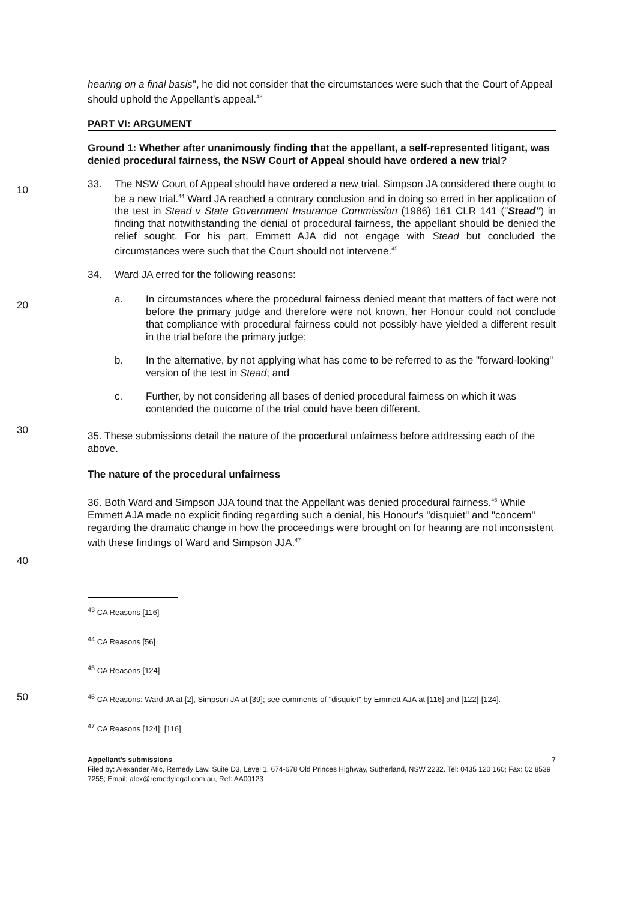hearing on a final basis", he did not consider that the circumstances were such that the Court of Appeal should uphold the Appellant's appeal.<sup>43</sup>
PART VI: ARGUMENT
Ground 1: Whether after unanimously finding that the appellant, a self-represented litigant, was denied procedural fairness, the NSW Court of Appeal should have ordered a new trial?
10
33. The NSW Court of Appeal should have ordered a new trial. Simpson JA considered there ought to be a new trial.<sup>44</sup> Ward JA reached a contrary conclusion and in doing so erred in her application of the test in Stead v State Government Insurance Commission (1986) 161 CLR 141 ("Stead") in finding that notwithstanding the denial of procedural fairness, the appellant should be denied the relief sought. For his part, Emmett AJA did not engage with Stead but concluded the circumstances were such that the Court should not intervene.<sup>45</sup>
34. Ward JA erred for the following reasons:
20
a. In circumstances where the procedural fairness denied meant that matters of fact were not before the primary judge and therefore were not known, her Honour could not conclude that compliance with procedural fairness could not possibly have yielded a different result in the trial before the primary judge;
b. In the alternative, by not applying what has come to be referred to as the "forward-looking" version of the test in Stead; and
c. Further, by not considering all bases of denied procedural fairness on which it was contended the outcome of the trial could have been different.
30
35. These submissions detail the nature of the procedural unfairness before addressing each of the above.
The nature of the procedural unfairness
36. Both Ward and Simpson JJA found that the Appellant was denied procedural fairness.<sup>46</sup> While Emmett AJA made no explicit finding regarding such a denial, his Honour's "disquiet" and "concern" regarding the dramatic change in how the proceedings were brought on for hearing are not inconsistent with these findings of Ward and Simpson JJA.<sup>47</sup>
40
<sup>43</sup> CA Reasons [116]
<sup>44</sup> CA Reasons [56]
<sup>45</sup> CA Reasons [124]
50
<sup>46</sup> CA Reasons: Ward JA at [2], Simpson JA at [39]; see comments of "disquiet" by Emmett AJA at [116] and [122]-[124].
<sup>47</sup> CA Reasons [124]; [116]
Appellant's submissions 7
Filed by: Alexander Atic, Remedy Law, Suite D3, Level 1, 674-678 Old Princes Highway, Sutherland, NSW 2232. Tel: 0435 120 160; Fax: 02 8539 7255; Email: alex@remedylegal.com.au, Ref: AA00123